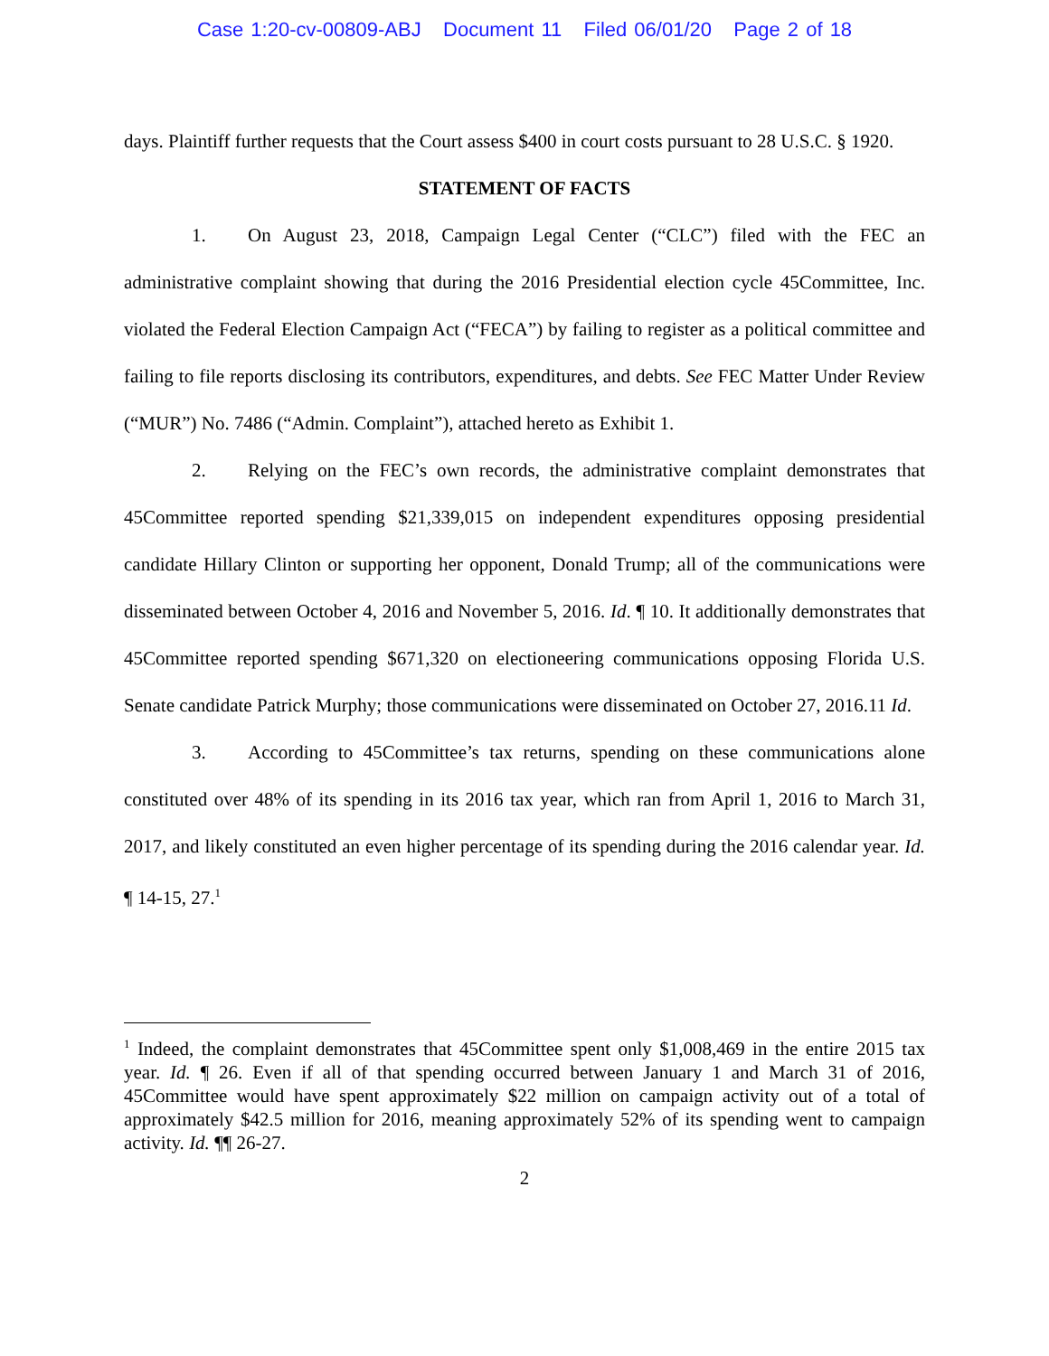Case 1:20-cv-00809-ABJ Document 11 Filed 06/01/20 Page 2 of 18
days. Plaintiff further requests that the Court assess $400 in court costs pursuant to 28 U.S.C. § 1920.
STATEMENT OF FACTS
1. On August 23, 2018, Campaign Legal Center (“CLC”) filed with the FEC an administrative complaint showing that during the 2016 Presidential election cycle 45Committee, Inc. violated the Federal Election Campaign Act (“FECA”) by failing to register as a political committee and failing to file reports disclosing its contributors, expenditures, and debts. See FEC Matter Under Review (“MUR”) No. 7486 (“Admin. Complaint”), attached hereto as Exhibit 1.
2. Relying on the FEC’s own records, the administrative complaint demonstrates that 45Committee reported spending $21,339,015 on independent expenditures opposing presidential candidate Hillary Clinton or supporting her opponent, Donald Trump; all of the communications were disseminated between October 4, 2016 and November 5, 2016. Id. ¶ 10. It additionally demonstrates that 45Committee reported spending $671,320 on electioneering communications opposing Florida U.S. Senate candidate Patrick Murphy; those communications were disseminated on October 27, 2016.11 Id.
3. According to 45Committee’s tax returns, spending on these communications alone constituted over 48% of its spending in its 2016 tax year, which ran from April 1, 2016 to March 31, 2017, and likely constituted an even higher percentage of its spending during the 2016 calendar year. Id. ¶ 14-15, 27.<sup>1</sup>
<sup>1</sup> Indeed, the complaint demonstrates that 45Committee spent only $1,008,469 in the entire 2015 tax year. Id. ¶ 26. Even if all of that spending occurred between January 1 and March 31 of 2016, 45Committee would have spent approximately $22 million on campaign activity out of a total of approximately $42.5 million for 2016, meaning approximately 52% of its spending went to campaign activity. Id. ¶¶ 26-27.
2